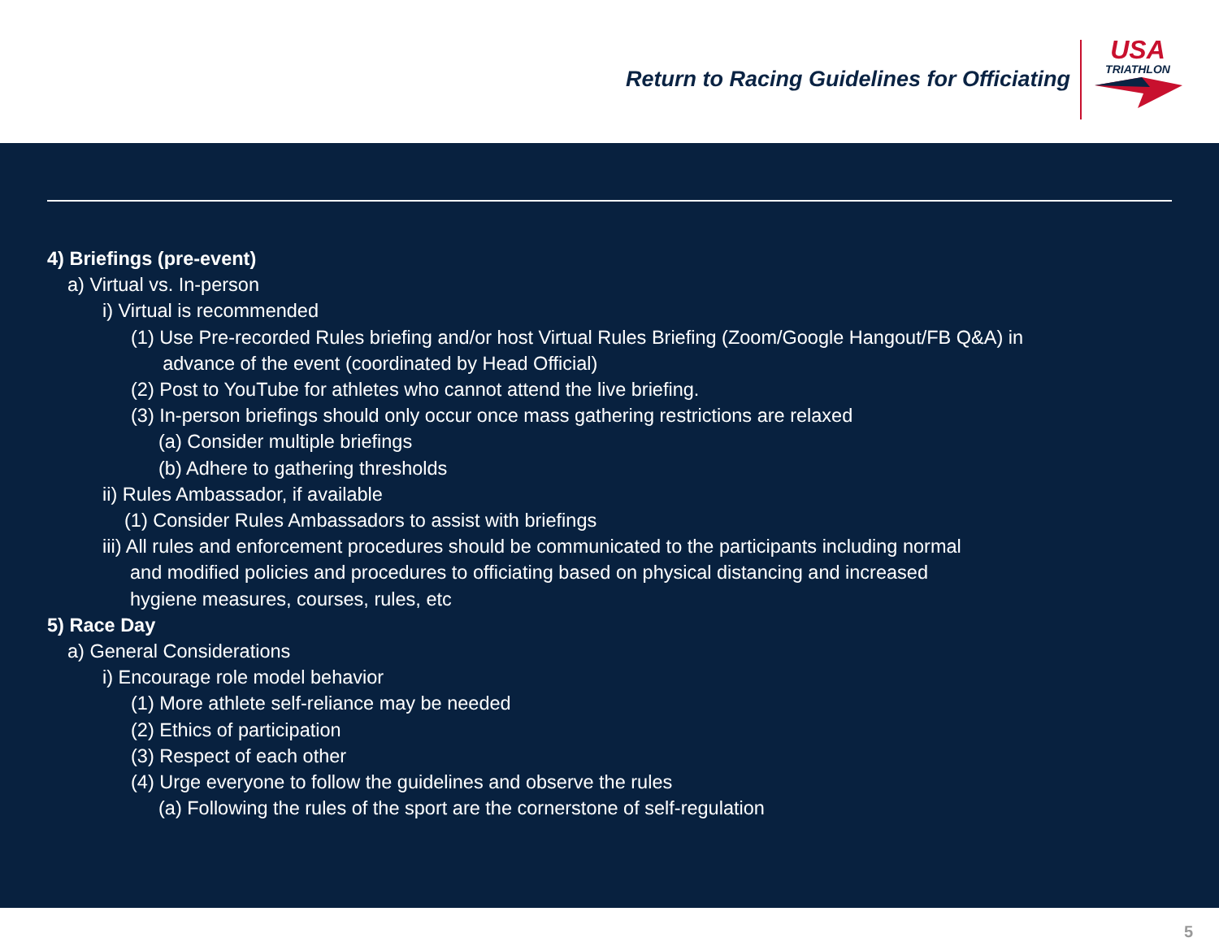Return to Racing Guidelines for Officiating
USA
TRIATHLON
4) Briefings (pre-event)
a) Virtual vs. In-person
i) Virtual is recommended
(1) Use Pre-recorded Rules briefing and/or host Virtual Rules Briefing (Zoom/Google Hangout/FB Q&A) in
advance of the event (coordinated by Head Official)
(2) Post to YouTube for athletes who cannot attend the live briefing.
(3) In-person briefings should only occur once mass gathering restrictions are relaxed
(a) Consider multiple briefings
(b) Adhere to gathering thresholds
ii) Rules Ambassador, if available
(1) Consider Rules Ambassadors to assist with briefings
iii) All rules and enforcement procedures should be communicated to the participants including normal
and modified policies and procedures to officiating based on physical distancing and increased
hygiene measures, courses, rules, etc
5) Race Day
a) General Considerations
i) Encourage role model behavior
(1) More athlete self-reliance may be needed
(2) Ethics of participation
(3) Respect of each other
(4) Urge everyone to follow the guidelines and observe the rules
(a) Following the rules of the sport are the cornerstone of self-regulation
5